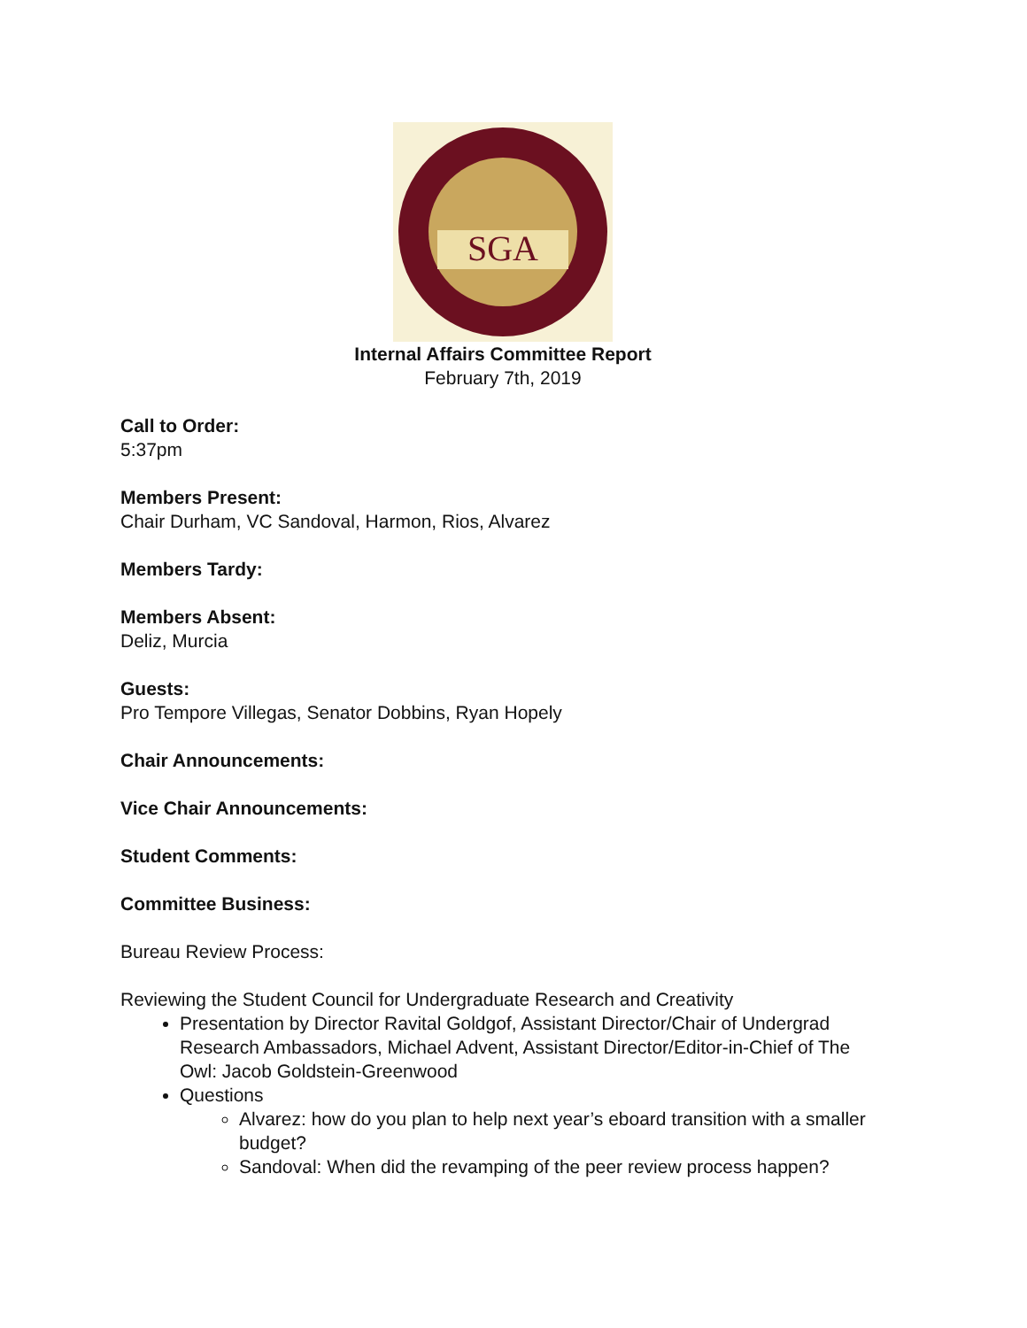SGA
Internal Affairs Committee Report
February 7th, 2019
Call to Order:
5:37pm
Members Present:
Chair Durham, VC Sandoval, Harmon, Rios, Alvarez
Members Tardy:
Members Absent:
Deliz, Murcia
Guests:
Pro Tempore Villegas, Senator Dobbins, Ryan Hopely
Chair Announcements:
Vice Chair Announcements:
Student Comments:
Committee Business:
Bureau Review Process:
Reviewing the Student Council for Undergraduate Research and Creativity
Presentation by Director Ravital Goldgof, Assistant Director/Chair of Undergrad Research Ambassadors, Michael Advent, Assistant Director/Editor-in-Chief of The Owl: Jacob Goldstein-Greenwood
Questions
Alvarez: how do you plan to help next year’s eboard transition with a smaller budget?
Sandoval: When did the revamping of the peer review process happen?